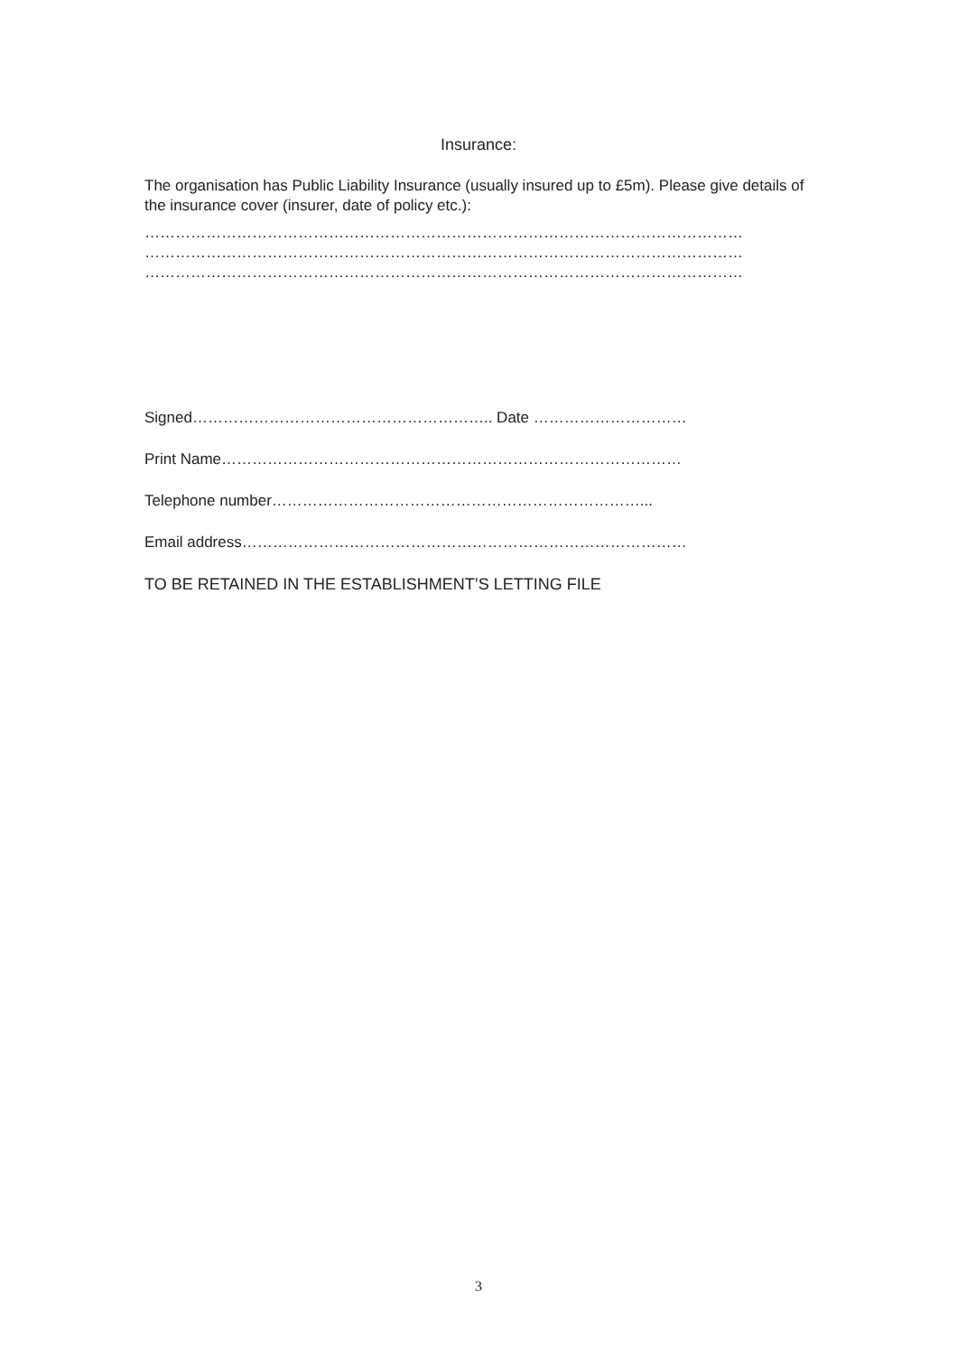Insurance:
The organisation has Public Liability Insurance (usually insured up to £5m). Please give details of the insurance cover (insurer, date of policy etc.):
………………………………………………………………………………………………………
………………………………………………………………………………………………………
………………………………………………………………………………………………………
Signed………………………………………………….. Date …………………………
Print Name………………………………………………………………………………
Telephone number………………………………………………………………...
Email address……………………………………………………………………………
TO BE RETAINED IN THE ESTABLISHMENT’S LETTING FILE
3